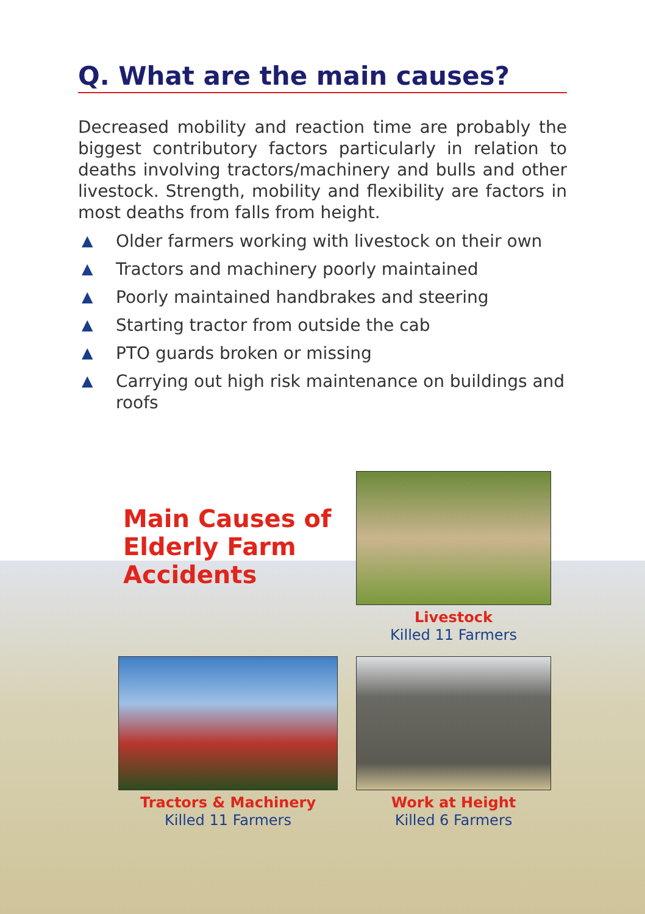Q. What are the main causes?
Decreased mobility and reaction time are probably the biggest contributory factors particularly in relation to deaths involving tractors/machinery and bulls and other livestock. Strength, mobility and flexibility are factors in most deaths from falls from height.
▲ Older farmers working with livestock on their own
▲ Tractors and machinery poorly maintained
▲ Poorly maintained handbrakes and steering
▲ Starting tractor from outside the cab
▲ PTO guards broken or missing
▲ Carrying out high risk maintenance on buildings and roofs
Main Causes of Elderly Farm Accidents
Livestock
Killed 11 Farmers
Tractors & Machinery
Killed 11 Farmers
Work at Height
Killed 6 Farmers